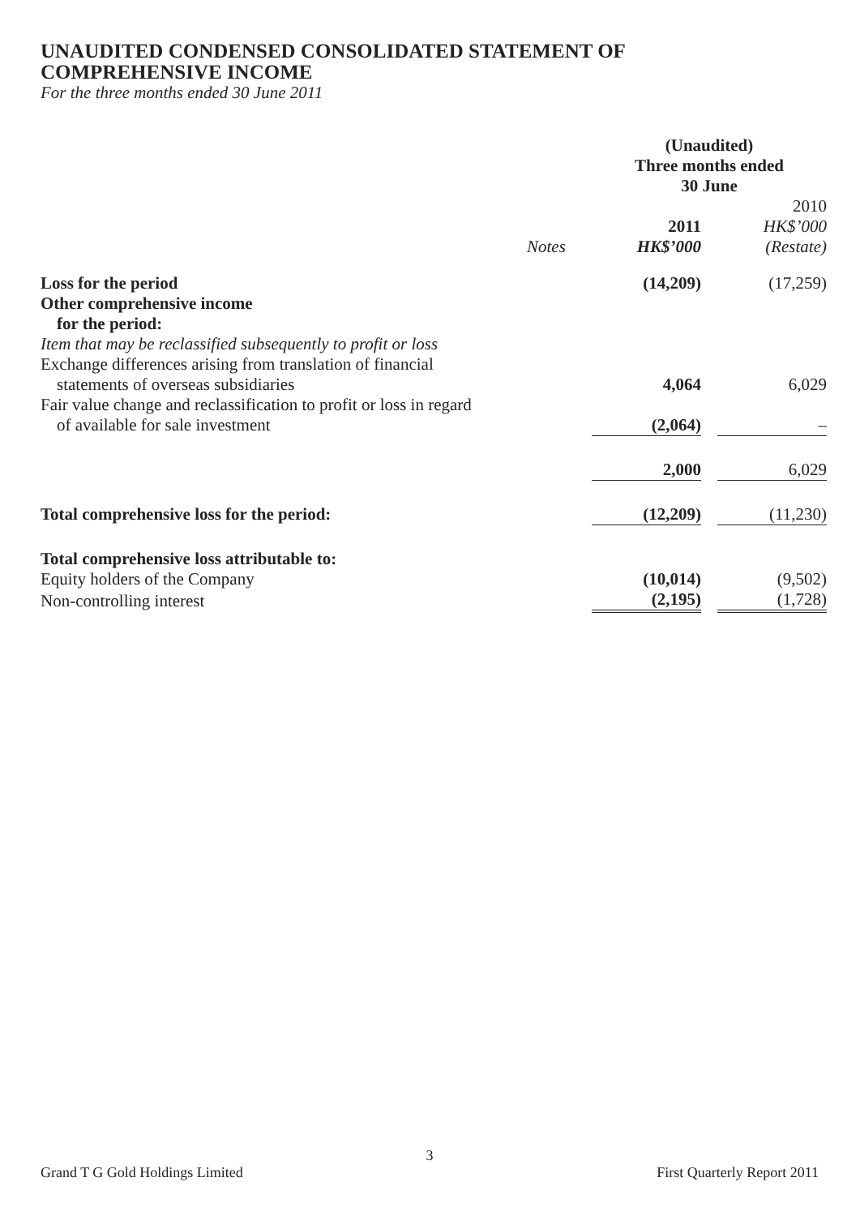UNAUDITED CONDENSED CONSOLIDATED STATEMENT OF
COMPREHENSIVE INCOME
For the three months ended 30 June 2011
| | | (Unaudited) Three months ended 30 June | | |
| | Notes | 2011 HK$’000 | | 2010 HK$’000 (Restate) |
| Loss for the period | | (14,209) | | (17,259) |
| Other comprehensive income for the period: | | | | |
| Item that may be reclassified subsequently to profit or loss | | | | |
| Exchange differences arising from translation of financial statements of overseas subsidiaries | | 4,064 | | 6,029 |
| Fair value change and reclassification to profit or loss in regard of available for sale investment | | (2,064) | | – |
| | | 2,000 | | 6,029 |
| Total comprehensive loss for the period: | | (12,209) | | (11,230) |
| Total comprehensive loss attributable to: | | | | |
| Equity holders of the Company | | (10,014) | | (9,502) |
| Non-controlling interest | | (2,195) | | (1,728) |
3
Grand T G Gold Holdings Limited First Quarterly Report 2011